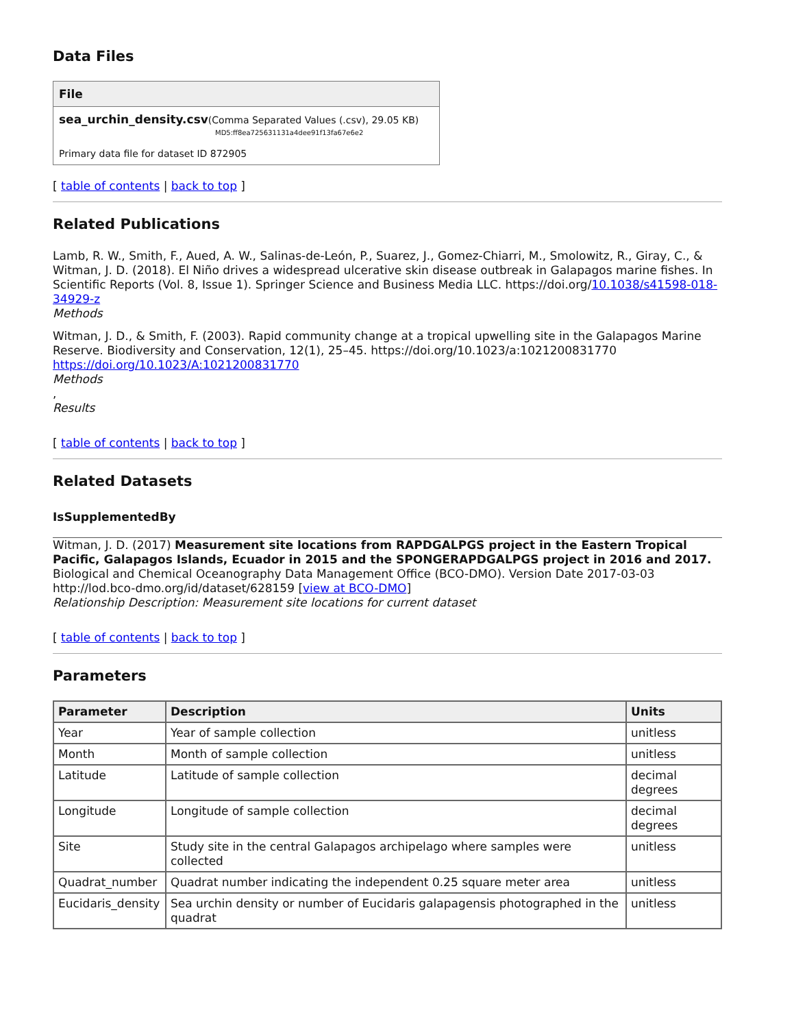Data Files
| File |
| --- |
| sea_urchin_density.csv (Comma Separated Values (.csv), 29.05 KB) MD5:ff8ea725631131a4dee91f13fa67e6e2 Primary data file for dataset ID 872905 |
[ table of contents | back to top ]
Related Publications
Lamb, R. W., Smith, F., Aued, A. W., Salinas-de-León, P., Suarez, J., Gomez-Chiarri, M., Smolowitz, R., Giray, C., & Witman, J. D. (2018). El Niño drives a widespread ulcerative skin disease outbreak in Galapagos marine fishes. In Scientific Reports (Vol. 8, Issue 1). Springer Science and Business Media LLC. https://doi.org/10.1038/s41598-018-34929-z
Methods
Witman, J. D., & Smith, F. (2003). Rapid community change at a tropical upwelling site in the Galapagos Marine Reserve. Biodiversity and Conservation, 12(1), 25–45. https://doi.org/10.1023/a:1021200831770
https://doi.org/10.1023/A:1021200831770
Methods
,
Results
[ table of contents | back to top ]
Related Datasets
IsSupplementedBy
Witman, J. D. (2017) Measurement site locations from RAPDGALPGS project in the Eastern Tropical Pacific, Galapagos Islands, Ecuador in 2015 and the SPONGERAPDGALPGS project in 2016 and 2017. Biological and Chemical Oceanography Data Management Office (BCO-DMO). Version Date 2017-03-03 http://lod.bco-dmo.org/id/dataset/628159 [view at BCO-DMO]
Relationship Description: Measurement site locations for current dataset
[ table of contents | back to top ]
Parameters
| Parameter | Description | Units |
| --- | --- | --- |
| Year | Year of sample collection | unitless |
| Month | Month of sample collection | unitless |
| Latitude | Latitude of sample collection | decimal degrees |
| Longitude | Longitude of sample collection | decimal degrees |
| Site | Study site in the central Galapagos archipelago where samples were collected | unitless |
| Quadrat_number | Quadrat number indicating the independent 0.25 square meter area | unitless |
| Eucidaris_density | Sea urchin density or number of Eucidaris galapagensis photographed in the quadrat | unitless |